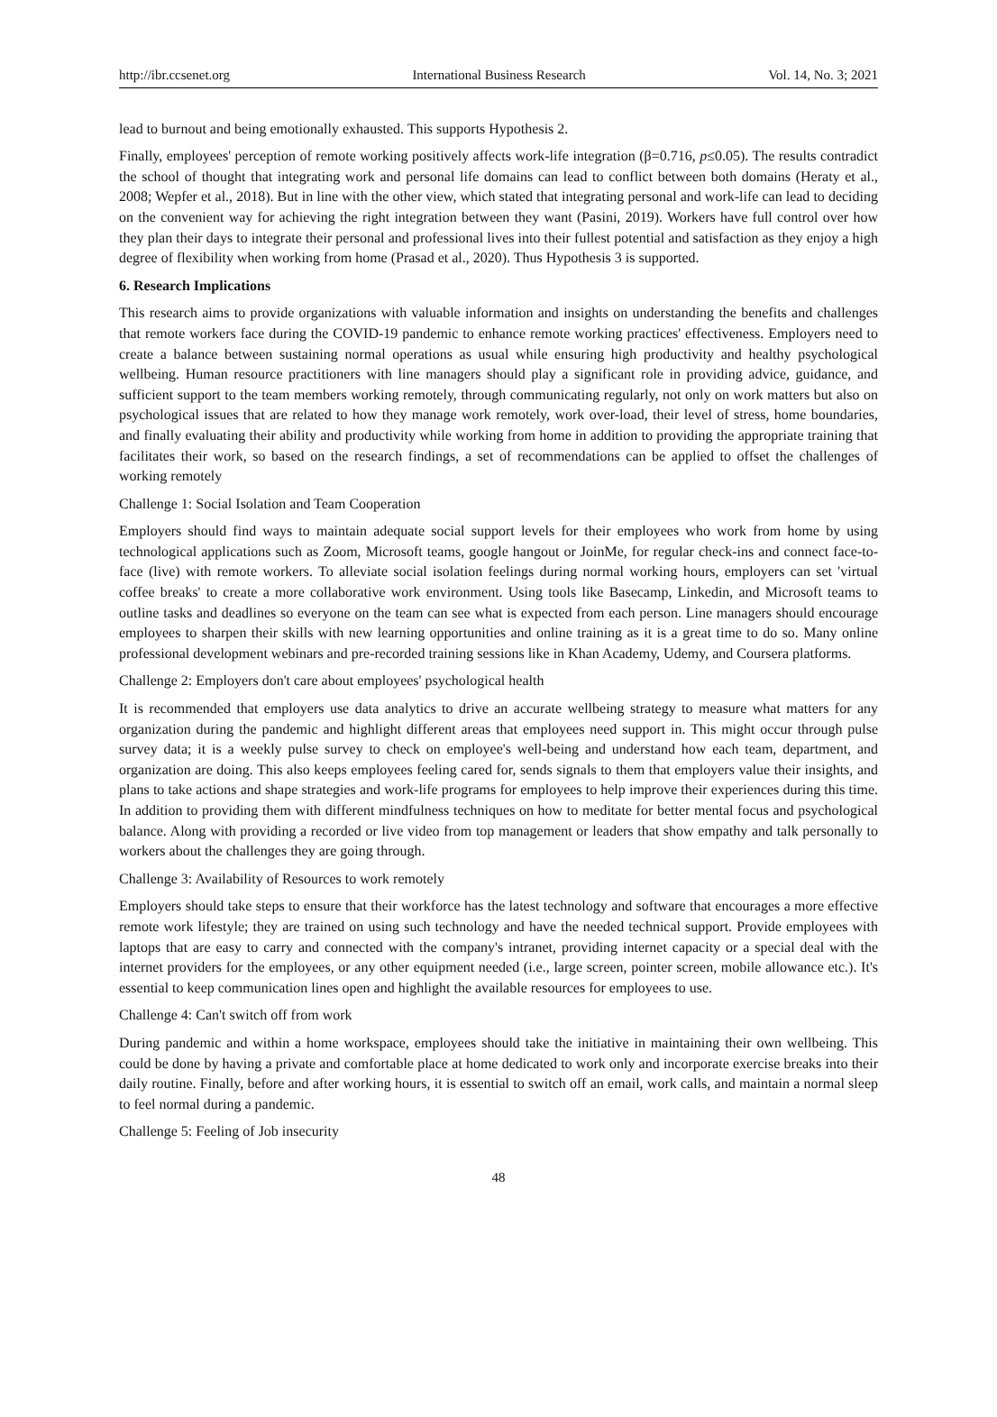http://ibr.ccsenet.org International Business Research Vol. 14, No. 3; 2021
lead to burnout and being emotionally exhausted. This supports Hypothesis 2.
Finally, employees' perception of remote working positively affects work-life integration (β=0.716, p≤0.05). The results contradict the school of thought that integrating work and personal life domains can lead to conflict between both domains (Heraty et al., 2008; Wepfer et al., 2018). But in line with the other view, which stated that integrating personal and work-life can lead to deciding on the convenient way for achieving the right integration between they want (Pasini, 2019). Workers have full control over how they plan their days to integrate their personal and professional lives into their fullest potential and satisfaction as they enjoy a high degree of flexibility when working from home (Prasad et al., 2020). Thus Hypothesis 3 is supported.
6. Research Implications
This research aims to provide organizations with valuable information and insights on understanding the benefits and challenges that remote workers face during the COVID-19 pandemic to enhance remote working practices' effectiveness. Employers need to create a balance between sustaining normal operations as usual while ensuring high productivity and healthy psychological wellbeing. Human resource practitioners with line managers should play a significant role in providing advice, guidance, and sufficient support to the team members working remotely, through communicating regularly, not only on work matters but also on psychological issues that are related to how they manage work remotely, work over-load, their level of stress, home boundaries, and finally evaluating their ability and productivity while working from home in addition to providing the appropriate training that facilitates their work, so based on the research findings, a set of recommendations can be applied to offset the challenges of working remotely
Challenge 1: Social Isolation and Team Cooperation
Employers should find ways to maintain adequate social support levels for their employees who work from home by using technological applications such as Zoom, Microsoft teams, google hangout or JoinMe, for regular check-ins and connect face-to-face (live) with remote workers. To alleviate social isolation feelings during normal working hours, employers can set 'virtual coffee breaks' to create a more collaborative work environment. Using tools like Basecamp, Linkedin, and Microsoft teams to outline tasks and deadlines so everyone on the team can see what is expected from each person. Line managers should encourage employees to sharpen their skills with new learning opportunities and online training as it is a great time to do so. Many online professional development webinars and pre-recorded training sessions like in Khan Academy, Udemy, and Coursera platforms.
Challenge 2: Employers don't care about employees' psychological health
It is recommended that employers use data analytics to drive an accurate wellbeing strategy to measure what matters for any organization during the pandemic and highlight different areas that employees need support in. This might occur through pulse survey data; it is a weekly pulse survey to check on employee's well-being and understand how each team, department, and organization are doing. This also keeps employees feeling cared for, sends signals to them that employers value their insights, and plans to take actions and shape strategies and work-life programs for employees to help improve their experiences during this time. In addition to providing them with different mindfulness techniques on how to meditate for better mental focus and psychological balance. Along with providing a recorded or live video from top management or leaders that show empathy and talk personally to workers about the challenges they are going through.
Challenge 3: Availability of Resources to work remotely
Employers should take steps to ensure that their workforce has the latest technology and software that encourages a more effective remote work lifestyle; they are trained on using such technology and have the needed technical support. Provide employees with laptops that are easy to carry and connected with the company's intranet, providing internet capacity or a special deal with the internet providers for the employees, or any other equipment needed (i.e., large screen, pointer screen, mobile allowance etc.). It's essential to keep communication lines open and highlight the available resources for employees to use.
Challenge 4: Can't switch off from work
During pandemic and within a home workspace, employees should take the initiative in maintaining their own wellbeing. This could be done by having a private and comfortable place at home dedicated to work only and incorporate exercise breaks into their daily routine. Finally, before and after working hours, it is essential to switch off an email, work calls, and maintain a normal sleep to feel normal during a pandemic.
Challenge 5: Feeling of Job insecurity
48